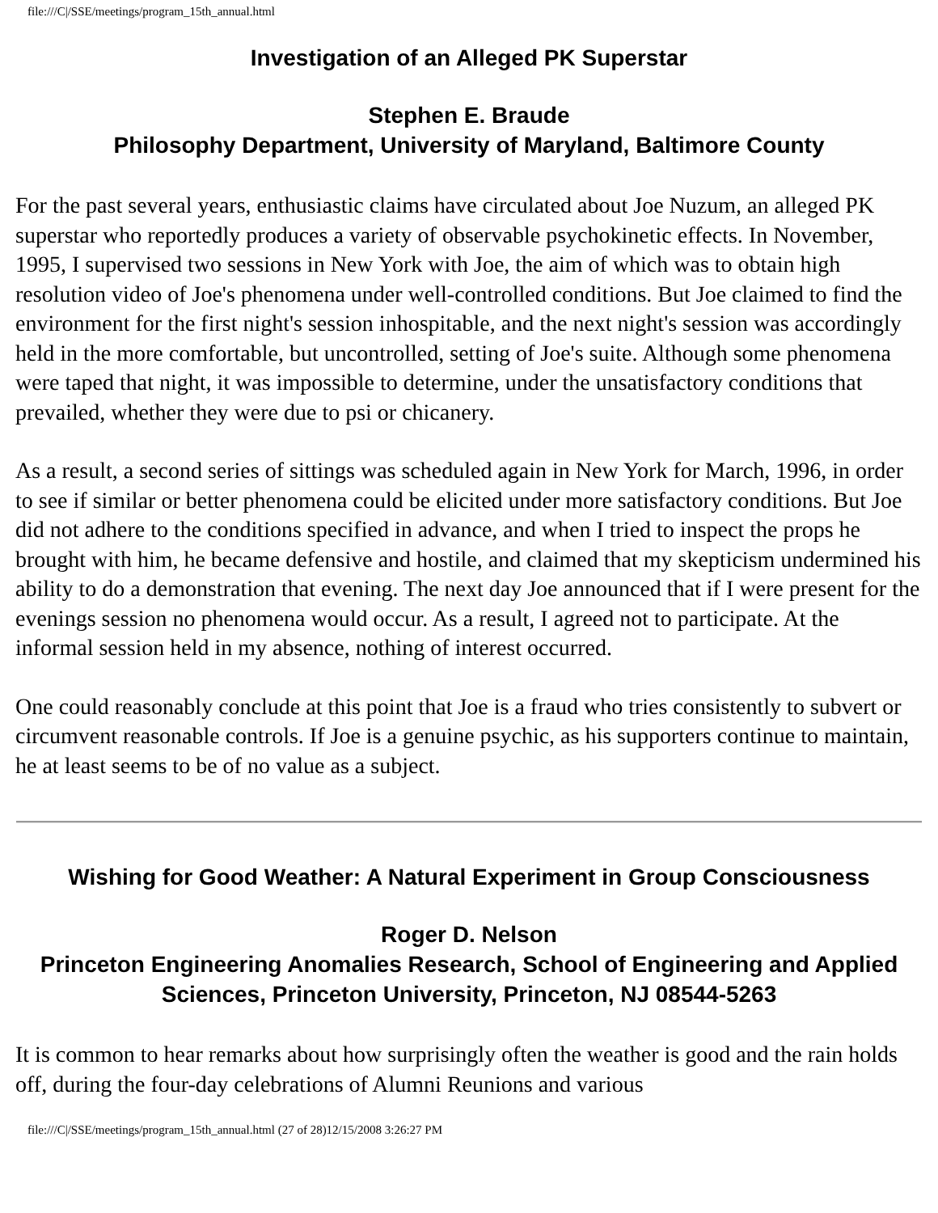file:///C|/SSE/meetings/program_15th_annual.html
Investigation of an Alleged PK Superstar
Stephen E. Braude
Philosophy Department, University of Maryland, Baltimore County
For the past several years, enthusiastic claims have circulated about Joe Nuzum, an alleged PK superstar who reportedly produces a variety of observable psychokinetic effects. In November, 1995, I supervised two sessions in New York with Joe, the aim of which was to obtain high resolution video of Joe's phenomena under well-controlled conditions. But Joe claimed to find the environment for the first night's session inhospitable, and the next night's session was accordingly held in the more comfortable, but uncontrolled, setting of Joe's suite. Although some phenomena were taped that night, it was impossible to determine, under the unsatisfactory conditions that prevailed, whether they were due to psi or chicanery.
As a result, a second series of sittings was scheduled again in New York for March, 1996, in order to see if similar or better phenomena could be elicited under more satisfactory conditions. But Joe did not adhere to the conditions specified in advance, and when I tried to inspect the props he brought with him, he became defensive and hostile, and claimed that my skepticism undermined his ability to do a demonstration that evening. The next day Joe announced that if I were present for the evenings session no phenomena would occur. As a result, I agreed not to participate. At the informal session held in my absence, nothing of interest occurred.
One could reasonably conclude at this point that Joe is a fraud who tries consistently to subvert or circumvent reasonable controls. If Joe is a genuine psychic, as his supporters continue to maintain, he at least seems to be of no value as a subject.
Wishing for Good Weather: A Natural Experiment in Group Consciousness
Roger D. Nelson
Princeton Engineering Anomalies Research, School of Engineering and Applied Sciences, Princeton University, Princeton, NJ 08544-5263
It is common to hear remarks about how surprisingly often the weather is good and the rain holds off, during the four-day celebrations of Alumni Reunions and various
file:///C|/SSE/meetings/program_15th_annual.html (27 of 28)12/15/2008 3:26:27 PM